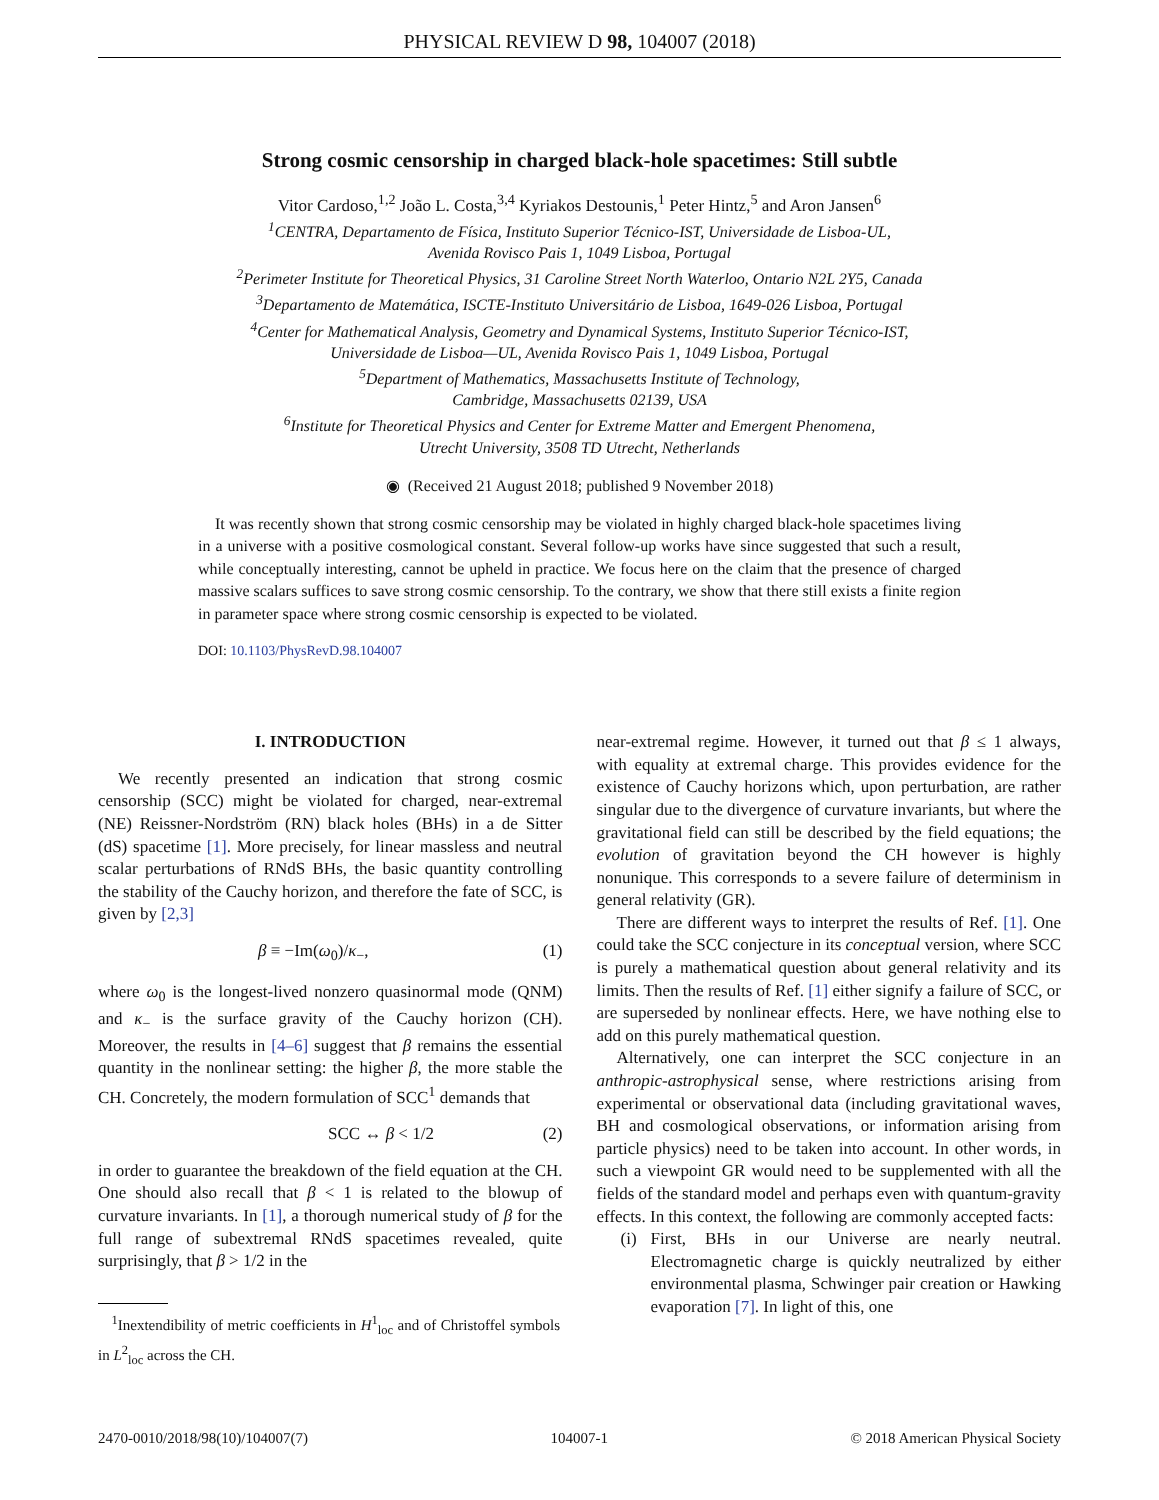PHYSICAL REVIEW D 98, 104007 (2018)
Strong cosmic censorship in charged black-hole spacetimes: Still subtle
Vitor Cardoso,<sup>1,2</sup> João L. Costa,<sup>3,4</sup> Kyriakos Destounis,<sup>1</sup> Peter Hintz,<sup>5</sup> and Aron Jansen<sup>6</sup>
<sup>1</sup> CENTRA, Departamento de Física, Instituto Superior Técnico-IST, Universidade de Lisboa-UL,
Avenida Rovisco Pais 1, 1049 Lisboa, Portugal
<sup>2</sup> Perimeter Institute for Theoretical Physics, 31 Caroline Street North Waterloo, Ontario N2L 2Y5, Canada
<sup>3</sup> Departamento de Matemática, ISCTE-Instituto Universitário de Lisboa, 1649-026 Lisboa, Portugal
<sup>4</sup> Center for Mathematical Analysis, Geometry and Dynamical Systems, Instituto Superior Técnico-IST,
Universidade de Lisboa—UL, Avenida Rovisco Pais 1, 1049 Lisboa, Portugal
<sup>5</sup> Department of Mathematics, Massachusetts Institute of Technology,
Cambridge, Massachusetts 02139, USA
<sup>6</sup> Institute for Theoretical Physics and Center for Extreme Matter and Emergent Phenomena,
Utrecht University, 3508 TD Utrecht, Netherlands
◉ (Received 21 August 2018; published 9 November 2018)
It was recently shown that strong cosmic censorship may be violated in highly charged black-hole spacetimes living in a universe with a positive cosmological constant. Several follow-up works have since suggested that such a result, while conceptually interesting, cannot be upheld in practice. We focus here on the claim that the presence of charged massive scalars suffices to save strong cosmic censorship. To the contrary, we show that there still exists a finite region in parameter space where strong cosmic censorship is expected to be violated.
DOI: 10.1103/PhysRevD.98.104007
I. INTRODUCTION
We recently presented an indication that strong cosmic censorship (SCC) might be violated for charged, near-extremal (NE) Reissner-Nordström (RN) black holes (BHs) in a de Sitter (dS) spacetime [1]. More precisely, for linear massless and neutral scalar perturbations of RNdS BHs, the basic quantity controlling the stability of the Cauchy horizon, and therefore the fate of SCC, is given by [2,3]
β ≡ −Im(ω<sub>0</sub>)/κ<sub>−</sub>, (1)
where ω<sub>0</sub> is the longest-lived nonzero quasinormal mode (QNM) and κ<sub>−</sub> is the surface gravity of the Cauchy horizon (CH). Moreover, the results in [4–6] suggest that β remains the essential quantity in the nonlinear setting: the higher β, the more stable the CH. Concretely, the modern formulation of SCC<sup>1</sup> demands that
SCC ↔ β < 1/2 (2)
in order to guarantee the breakdown of the field equation at the CH. One should also recall that β < 1 is related to the blowup of curvature invariants. In [1], a thorough numerical study of β for the full range of subextremal RNdS spacetimes revealed, quite surprisingly, that β > 1/2 in the
<sup>1</sup> Inextendibility of metric coefficients in H<sup>1</sup><sub>loc</sub> and of Christoffel symbols in L<sup>2</sup><sub>loc</sub> across the CH.
near-extremal regime. However, it turned out that β ≤ 1 always, with equality at extremal charge. This provides evidence for the existence of Cauchy horizons which, upon perturbation, are rather singular due to the divergence of curvature invariants, but where the gravitational field can still be described by the field equations; the evolution of gravitation beyond the CH however is highly nonunique. This corresponds to a severe failure of determinism in general relativity (GR).
There are different ways to interpret the results of Ref. [1]. One could take the SCC conjecture in its conceptual version, where SCC is purely a mathematical question about general relativity and its limits. Then the results of Ref. [1] either signify a failure of SCC, or are superseded by nonlinear effects. Here, we have nothing else to add on this purely mathematical question.
Alternatively, one can interpret the SCC conjecture in an anthropic-astrophysical sense, where restrictions arising from experimental or observational data (including gravitational waves, BH and cosmological observations, or information arising from particle physics) need to be taken into account. In other words, in such a viewpoint GR would need to be supplemented with all the fields of the standard model and perhaps even with quantum-gravity effects. In this context, the following are commonly accepted facts:
(i) First, BHs in our Universe are nearly neutral. Electromagnetic charge is quickly neutralized by either environmental plasma, Schwinger pair creation or Hawking evaporation [7]. In light of this, one
2470-0010/2018/98(10)/104007(7) 104007-1 © 2018 American Physical Society